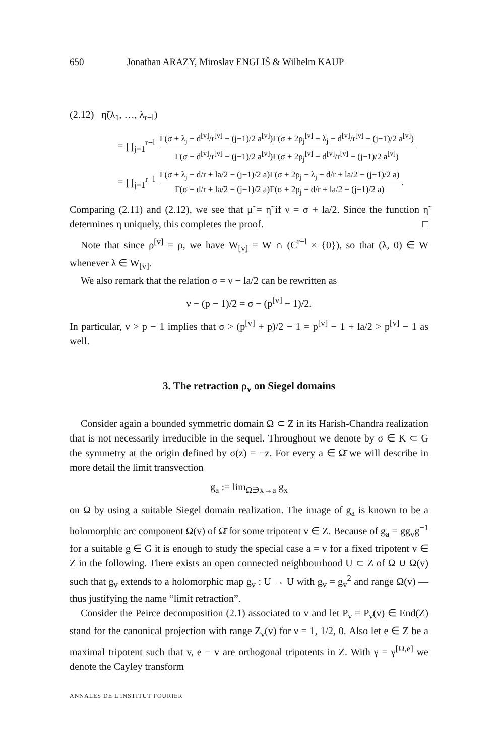650 Jonathan ARAZY, Miroslav ENGLIŠ & Wilhelm KAUP
(2.12) η̃(λ<sub>1</sub>, …, λ<sub>r−l</sub>)
= ∏<sub>j=1</sub><sup>r−l</sup>
Γ(σ + λ<sub>j</sub> − d<sup>[v]</sup>/r<sup>[v]</sup> − (j−1)/2 a<sup>[v]</sup>)Γ(σ + 2ρ<sub>j</sub><sup>[v]</sup> − λ<sub>j</sub> − d<sup>[v]</sup>/r<sup>[v]</sup> − (j−1)/2 a<sup>[v]</sup>)
Γ(σ − d<sup>[v]</sup>/r<sup>[v]</sup> − (j−1)/2 a<sup>[v]</sup>)Γ(σ + 2ρ<sub>j</sub><sup>[v]</sup> − d<sup>[v]</sup>/r<sup>[v]</sup> − (j−1)/2 a<sup>[v]</sup>)
= ∏<sub>j=1</sub><sup>r−l</sup>
Γ(σ + λ<sub>j</sub> − d/r + la/2 − (j−1)/2 a)Γ(σ + 2ρ<sub>j</sub> − λ<sub>j</sub> − d/r + la/2 − (j−1)/2 a)
Γ(σ − d/r + la/2 − (j−1)/2 a)Γ(σ + 2ρ<sub>j</sub> − d/r + la/2 − (j−1)/2 a)
.
Comparing (2.11) and (2.12), we see that μ̃ = η̃ if ν = σ + la/2. Since the function η̃ determines η uniquely, this completes the proof. □
Note that since ρ<sup>[v]</sup> = ρ, we have W<sub>[v]</sub> = W ∩ (C<sup>r−l</sup> × {0}), so that (λ, 0) ∈ W whenever λ ∈ W<sub>[v]</sub>.
We also remark that the relation σ = ν − la/2 can be rewritten as
ν − (p − 1)/2 = σ − (p<sup>[v]</sup> − 1)/2.
In particular, ν > p − 1 implies that σ > (p<sup>[v]</sup> + p)/2 − 1 = p<sup>[v]</sup> − 1 + la/2 > p<sup>[v]</sup> − 1 as well.
3. The retraction ρ<sub>v</sub> on Siegel domains
Consider again a bounded symmetric domain Ω ⊂ Z in its Harish-Chandra realization that is not necessarily irreducible in the sequel. Throughout we denote by σ ∈ K ⊂ G the symmetry at the origin defined by σ(z) = −z. For every a ∈ Ω̄ we will describe in more detail the limit transvection
g<sub>a</sub> := lim<sub>Ω∋x→a</sub> g<sub>x</sub>
on Ω by using a suitable Siegel domain realization. The image of g<sub>a</sub> is known to be a holomorphic arc component Ω(v) of Ω̄ for some tripotent v ∈ Z. Because of g<sub>a</sub> = gg<sub>v</sub>g<sup>−1</sup> for a suitable g ∈ G it is enough to study the special case a = v for a fixed tripotent v ∈ Z in the following. There exists an open connected neighbourhood U ⊂ Z of Ω ∪ Ω(v) such that g<sub>v</sub> extends to a holomorphic map g<sub>v</sub> : U → U with g<sub>v</sub> = g<sub>v</sub><sup>2</sup> and range Ω(v) — thus justifying the name “limit retraction”.
Consider the Peirce decomposition (2.1) associated to v and let P<sub>ν</sub> = P<sub>ν</sub>(v) ∈ End(Z) stand for the canonical projection with range Z<sub>ν</sub>(v) for ν = 1, 1/2, 0. Also let e ∈ Z be a maximal tripotent such that v, e − v are orthogonal tripotents in Z. With γ = γ<sup>[Ω,e]</sup> we denote the Cayley transform
ANNALES DE L'INSTITUT FOURIER